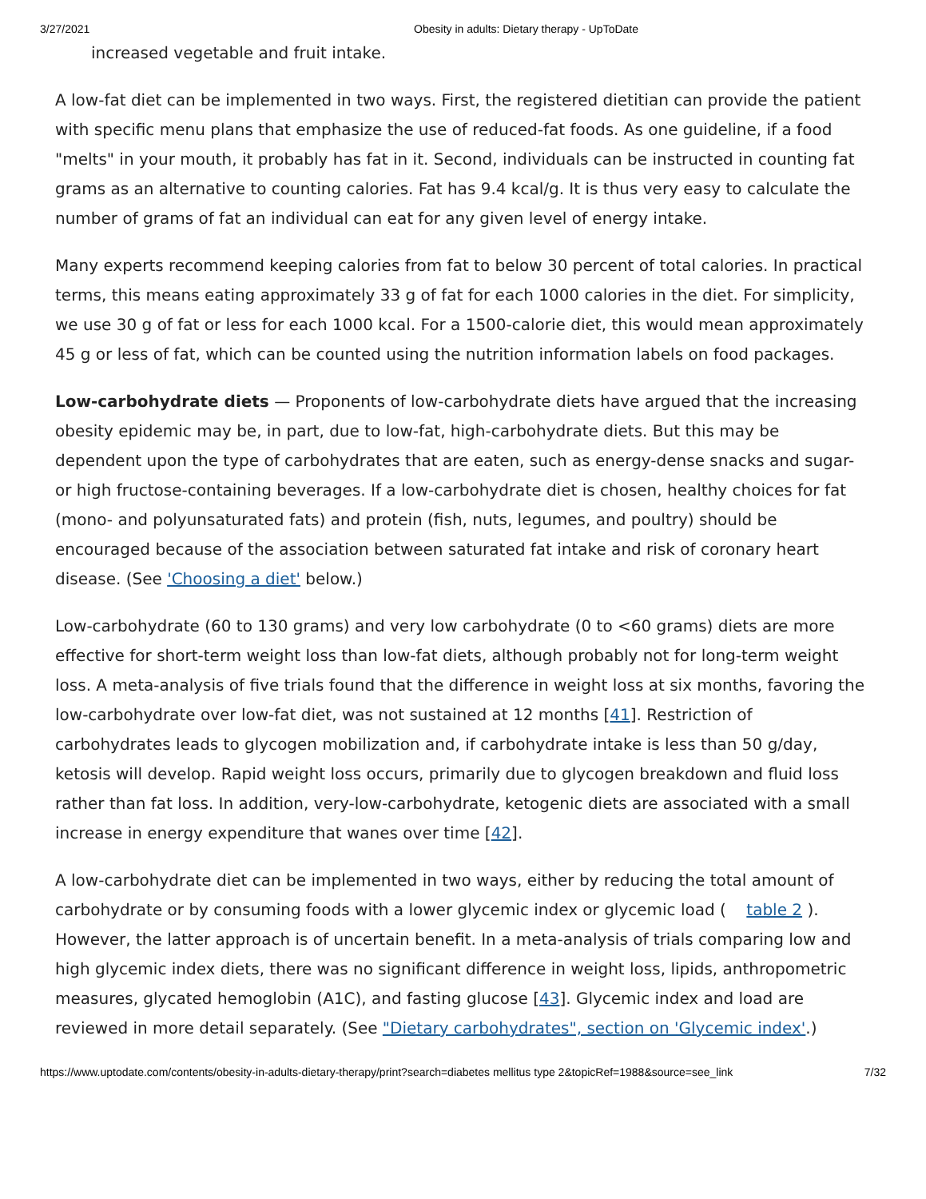3/27/2021 Obesity in adults: Dietary therapy - UpToDate
increased vegetable and fruit intake.
A low-fat diet can be implemented in two ways. First, the registered dietitian can provide the patient with specific menu plans that emphasize the use of reduced-fat foods. As one guideline, if a food "melts" in your mouth, it probably has fat in it. Second, individuals can be instructed in counting fat grams as an alternative to counting calories. Fat has 9.4 kcal/g. It is thus very easy to calculate the number of grams of fat an individual can eat for any given level of energy intake.
Many experts recommend keeping calories from fat to below 30 percent of total calories. In practical terms, this means eating approximately 33 g of fat for each 1000 calories in the diet. For simplicity, we use 30 g of fat or less for each 1000 kcal. For a 1500-calorie diet, this would mean approximately 45 g or less of fat, which can be counted using the nutrition information labels on food packages.
Low-carbohydrate diets — Proponents of low-carbohydrate diets have argued that the increasing obesity epidemic may be, in part, due to low-fat, high-carbohydrate diets. But this may be dependent upon the type of carbohydrates that are eaten, such as energy-dense snacks and sugar- or high fructose-containing beverages. If a low-carbohydrate diet is chosen, healthy choices for fat (mono- and polyunsaturated fats) and protein (fish, nuts, legumes, and poultry) should be encouraged because of the association between saturated fat intake and risk of coronary heart disease. (See 'Choosing a diet' below.)
Low-carbohydrate (60 to 130 grams) and very low carbohydrate (0 to <60 grams) diets are more effective for short-term weight loss than low-fat diets, although probably not for long-term weight loss. A meta-analysis of five trials found that the difference in weight loss at six months, favoring the low-carbohydrate over low-fat diet, was not sustained at 12 months [41]. Restriction of carbohydrates leads to glycogen mobilization and, if carbohydrate intake is less than 50 g/day, ketosis will develop. Rapid weight loss occurs, primarily due to glycogen breakdown and fluid loss rather than fat loss. In addition, very-low-carbohydrate, ketogenic diets are associated with a small increase in energy expenditure that wanes over time [42].
A low-carbohydrate diet can be implemented in two ways, either by reducing the total amount of carbohydrate or by consuming foods with a lower glycemic index or glycemic load ( table 2 ). However, the latter approach is of uncertain benefit. In a meta-analysis of trials comparing low and high glycemic index diets, there was no significant difference in weight loss, lipids, anthropometric measures, glycated hemoglobin (A1C), and fasting glucose [43]. Glycemic index and load are reviewed in more detail separately. (See "Dietary carbohydrates", section on 'Glycemic index'.)
https://www.uptodate.com/contents/obesity-in-adults-dietary-therapy/print?search=diabetes mellitus type 2&topicRef=1988&source=see_link 7/32